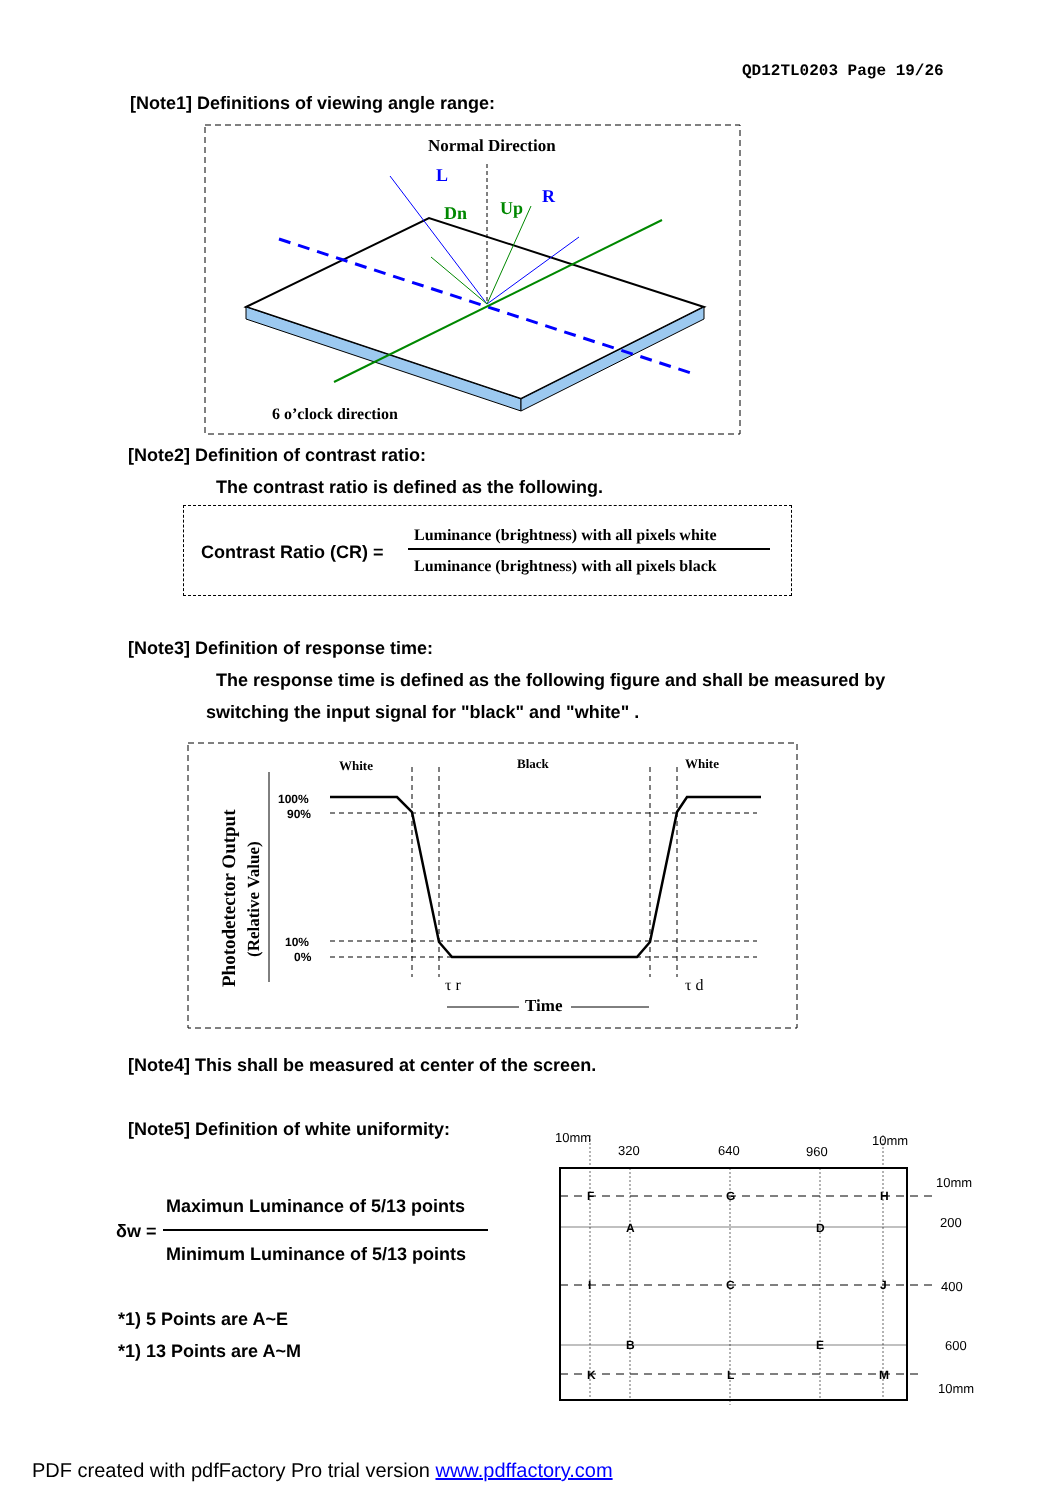QD12TL0203 Page 19/26
[Note1] Definitions of viewing angle range:
Normal Direction
L
R
Dn
Up
6 o’clock direction
[Note2] Definition of contrast ratio:
The contrast ratio is defined as the following.
Contrast Ratio (CR) =
Luminance (brightness) with all pixels white
Luminance (brightness) with all pixels black
[Note3] Definition of response time:
The response time is defined as the following figure and shall be measured by
switching the input signal for "black" and "white" .
Photodetector Output
(Relative Value)
100%
90%
10%
0%
White
Black
White
τ r
τ d
Time
[Note4] This shall be measured at center of the screen.
[Note5] Definition of white uniformity:
Maximun Luminance of 5/13 points
δw =
Minimum Luminance of 5/13 points
*1) 5 Points are A~E
*1) 13 Points are A~M
10mm
320
640
960
10mm
10mm
200
400
600
10mm
F
G
H
A
D
I
C
J
B
E
K
L
M
PDF created with pdfFactory Pro trial version www.pdffactory.com